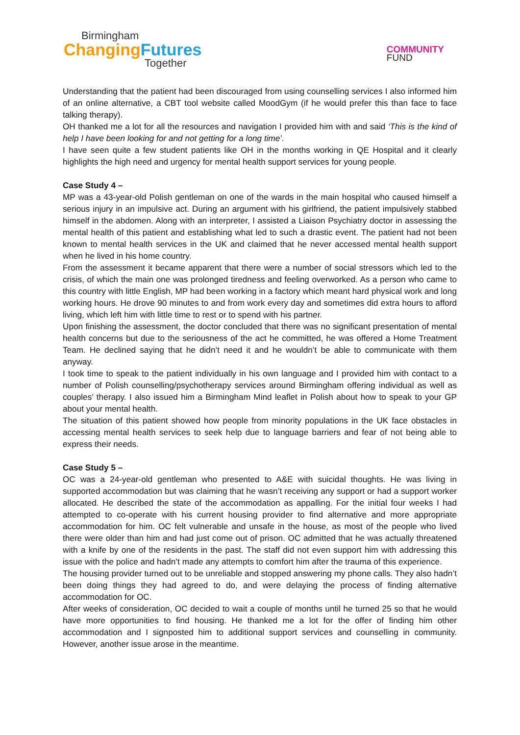Birmingham
ChangingFutures
Together
COMMUNITY
FUND
Understanding that the patient had been discouraged from using counselling services I also informed him of an online alternative, a CBT tool website called MoodGym (if he would prefer this than face to face talking therapy).
OH thanked me a lot for all the resources and navigation I provided him with and said ‘This is the kind of help I have been looking for and not getting for a long time’.
I have seen quite a few student patients like OH in the months working in QE Hospital and it clearly highlights the high need and urgency for mental health support services for young people.
Case Study 4 –
MP was a 43-year-old Polish gentleman on one of the wards in the main hospital who caused himself a serious injury in an impulsive act. During an argument with his girlfriend, the patient impulsively stabbed himself in the abdomen. Along with an interpreter, I assisted a Liaison Psychiatry doctor in assessing the mental health of this patient and establishing what led to such a drastic event. The patient had not been known to mental health services in the UK and claimed that he never accessed mental health support when he lived in his home country.
From the assessment it became apparent that there were a number of social stressors which led to the crisis, of which the main one was prolonged tiredness and feeling overworked. As a person who came to this country with little English, MP had been working in a factory which meant hard physical work and long working hours. He drove 90 minutes to and from work every day and sometimes did extra hours to afford living, which left him with little time to rest or to spend with his partner.
Upon finishing the assessment, the doctor concluded that there was no significant presentation of mental health concerns but due to the seriousness of the act he committed, he was offered a Home Treatment Team. He declined saying that he didn’t need it and he wouldn’t be able to communicate with them anyway.
I took time to speak to the patient individually in his own language and I provided him with contact to a number of Polish counselling/psychotherapy services around Birmingham offering individual as well as couples’ therapy. I also issued him a Birmingham Mind leaflet in Polish about how to speak to your GP about your mental health.
The situation of this patient showed how people from minority populations in the UK face obstacles in accessing mental health services to seek help due to language barriers and fear of not being able to express their needs.
Case Study 5 –
OC was a 24-year-old gentleman who presented to A&E with suicidal thoughts. He was living in supported accommodation but was claiming that he wasn’t receiving any support or had a support worker allocated. He described the state of the accommodation as appalling. For the initial four weeks I had attempted to co-operate with his current housing provider to find alternative and more appropriate accommodation for him. OC felt vulnerable and unsafe in the house, as most of the people who lived there were older than him and had just come out of prison. OC admitted that he was actually threatened with a knife by one of the residents in the past. The staff did not even support him with addressing this issue with the police and hadn’t made any attempts to comfort him after the trauma of this experience.
The housing provider turned out to be unreliable and stopped answering my phone calls. They also hadn’t been doing things they had agreed to do, and were delaying the process of finding alternative accommodation for OC.
After weeks of consideration, OC decided to wait a couple of months until he turned 25 so that he would have more opportunities to find housing. He thanked me a lot for the offer of finding him other accommodation and I signposted him to additional support services and counselling in community. However, another issue arose in the meantime.